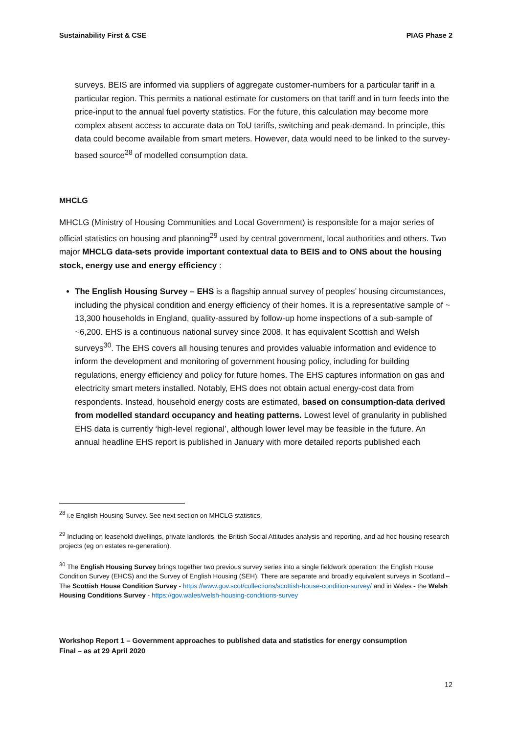Sustainability First & CSE PIAG Phase 2
surveys. BEIS are informed via suppliers of aggregate customer-numbers for a particular tariff in a particular region. This permits a national estimate for customers on that tariff and in turn feeds into the price-input to the annual fuel poverty statistics. For the future, this calculation may become more complex absent access to accurate data on ToU tariffs, switching and peak-demand. In principle, this data could become available from smart meters. However, data would need to be linked to the survey-based source<sup>28</sup> of modelled consumption data.
MHCLG
MHCLG (Ministry of Housing Communities and Local Government) is responsible for a major series of official statistics on housing and planning<sup>29</sup> used by central government, local authorities and others. Two major MHCLG data-sets provide important contextual data to BEIS and to ONS about the housing stock, energy use and energy efficiency :
The English Housing Survey – EHS is a flagship annual survey of peoples’ housing circumstances, including the physical condition and energy efficiency of their homes. It is a representative sample of ~ 13,300 households in England, quality-assured by follow-up home inspections of a sub-sample of ~6,200. EHS is a continuous national survey since 2008. It has equivalent Scottish and Welsh surveys<sup>30</sup>. The EHS covers all housing tenures and provides valuable information and evidence to inform the development and monitoring of government housing policy, including for building regulations, energy efficiency and policy for future homes. The EHS captures information on gas and electricity smart meters installed. Notably, EHS does not obtain actual energy-cost data from respondents. Instead, household energy costs are estimated, based on consumption-data derived from modelled standard occupancy and heating patterns. Lowest level of granularity in published EHS data is currently ‘high-level regional’, although lower level may be feasible in the future. An annual headline EHS report is published in January with more detailed reports published each
<sup>28</sup> i.e English Housing Survey. See next section on MHCLG statistics.
<sup>29</sup> Including on leasehold dwellings, private landlords, the British Social Attitudes analysis and reporting, and ad hoc housing research projects (eg on estates re-generation).
<sup>30</sup> The English Housing Survey brings together two previous survey series into a single fieldwork operation: the English House Condition Survey (EHCS) and the Survey of English Housing (SEH). There are separate and broadly equivalent surveys in Scotland – The Scottish House Condition Survey - https://www.gov.scot/collections/scottish-house-condition-survey/ and in Wales - the Welsh Housing Conditions Survey - https://gov.wales/welsh-housing-conditions-survey
Workshop Report 1 – Government approaches to published data and statistics for energy consumption
Final – as at 29 April 2020
12